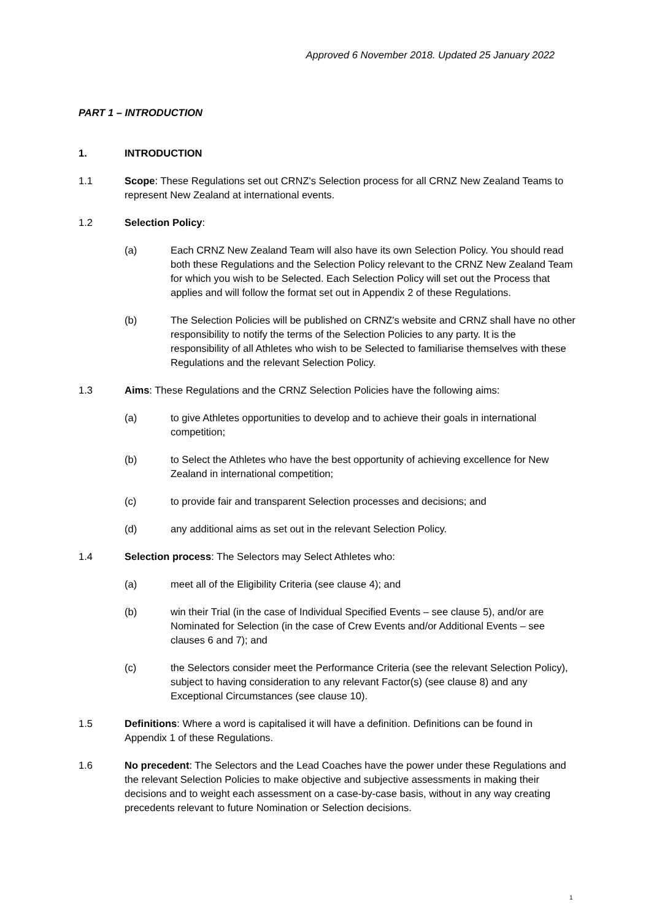Approved 6 November 2018. Updated 25 January 2022
PART 1 – INTRODUCTION
1. INTRODUCTION
1.1 Scope: These Regulations set out CRNZ's Selection process for all CRNZ New Zealand Teams to represent New Zealand at international events.
1.2 Selection Policy:
(a) Each CRNZ New Zealand Team will also have its own Selection Policy. You should read both these Regulations and the Selection Policy relevant to the CRNZ New Zealand Team for which you wish to be Selected. Each Selection Policy will set out the Process that applies and will follow the format set out in Appendix 2 of these Regulations.
(b) The Selection Policies will be published on CRNZ's website and CRNZ shall have no other responsibility to notify the terms of the Selection Policies to any party. It is the responsibility of all Athletes who wish to be Selected to familiarise themselves with these Regulations and the relevant Selection Policy.
1.3 Aims: These Regulations and the CRNZ Selection Policies have the following aims:
(a) to give Athletes opportunities to develop and to achieve their goals in international competition;
(b) to Select the Athletes who have the best opportunity of achieving excellence for New Zealand in international competition;
(c) to provide fair and transparent Selection processes and decisions; and
(d) any additional aims as set out in the relevant Selection Policy.
1.4 Selection process: The Selectors may Select Athletes who:
(a) meet all of the Eligibility Criteria (see clause 4); and
(b) win their Trial (in the case of Individual Specified Events – see clause 5), and/or are Nominated for Selection (in the case of Crew Events and/or Additional Events – see clauses 6 and 7); and
(c) the Selectors consider meet the Performance Criteria (see the relevant Selection Policy), subject to having consideration to any relevant Factor(s) (see clause 8) and any Exceptional Circumstances (see clause 10).
1.5 Definitions: Where a word is capitalised it will have a definition. Definitions can be found in Appendix 1 of these Regulations.
1.6 No precedent: The Selectors and the Lead Coaches have the power under these Regulations and the relevant Selection Policies to make objective and subjective assessments in making their decisions and to weight each assessment on a case-by-case basis, without in any way creating precedents relevant to future Nomination or Selection decisions.
1